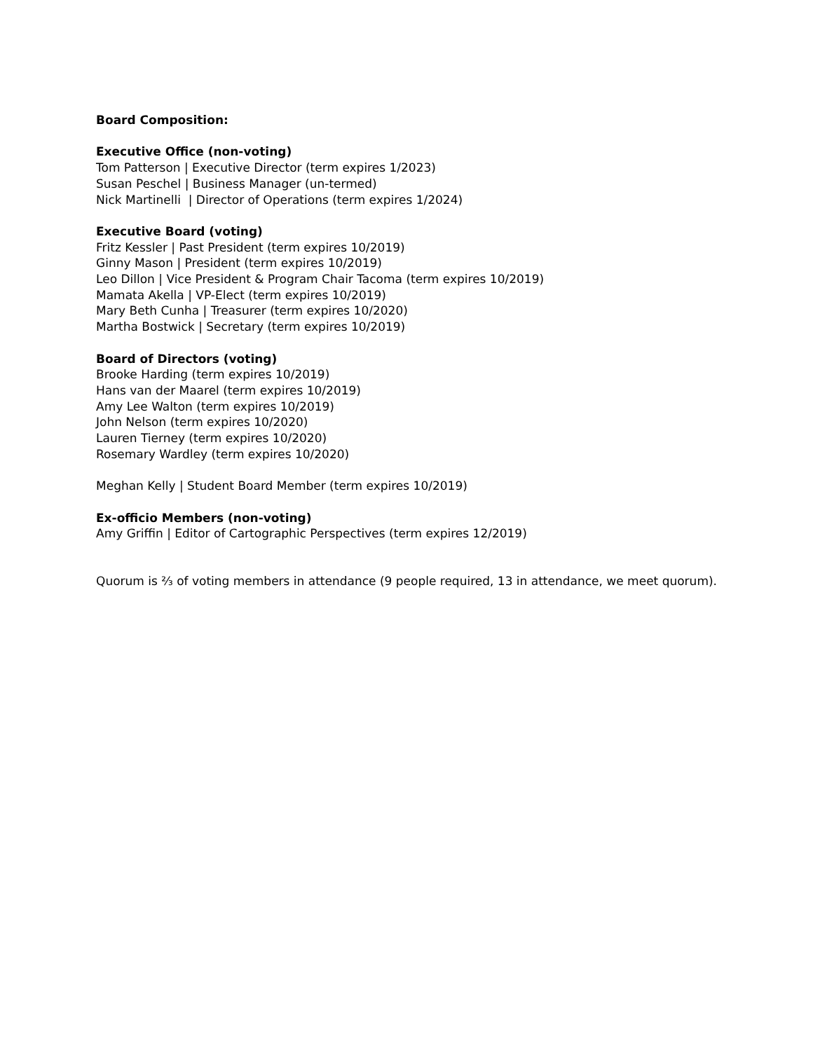Board Composition:
Executive Office (non-voting)
Tom Patterson | Executive Director (term expires 1/2023)
Susan Peschel | Business Manager (un-termed)
Nick Martinelli | Director of Operations (term expires 1/2024)
Executive Board (voting)
Fritz Kessler | Past President (term expires 10/2019)
Ginny Mason | President (term expires 10/2019)
Leo Dillon | Vice President & Program Chair Tacoma (term expires 10/2019)
Mamata Akella | VP-Elect (term expires 10/2019)
Mary Beth Cunha | Treasurer (term expires 10/2020)
Martha Bostwick | Secretary (term expires 10/2019)
Board of Directors (voting)
Brooke Harding (term expires 10/2019)
Hans van der Maarel (term expires 10/2019)
Amy Lee Walton (term expires 10/2019)
John Nelson (term expires 10/2020)
Lauren Tierney (term expires 10/2020)
Rosemary Wardley (term expires 10/2020)
Meghan Kelly | Student Board Member (term expires 10/2019)
Ex-officio Members (non-voting)
Amy Griffin | Editor of Cartographic Perspectives (term expires 12/2019)
Quorum is ⅔ of voting members in attendance (9 people required, 13 in attendance, we meet quorum).